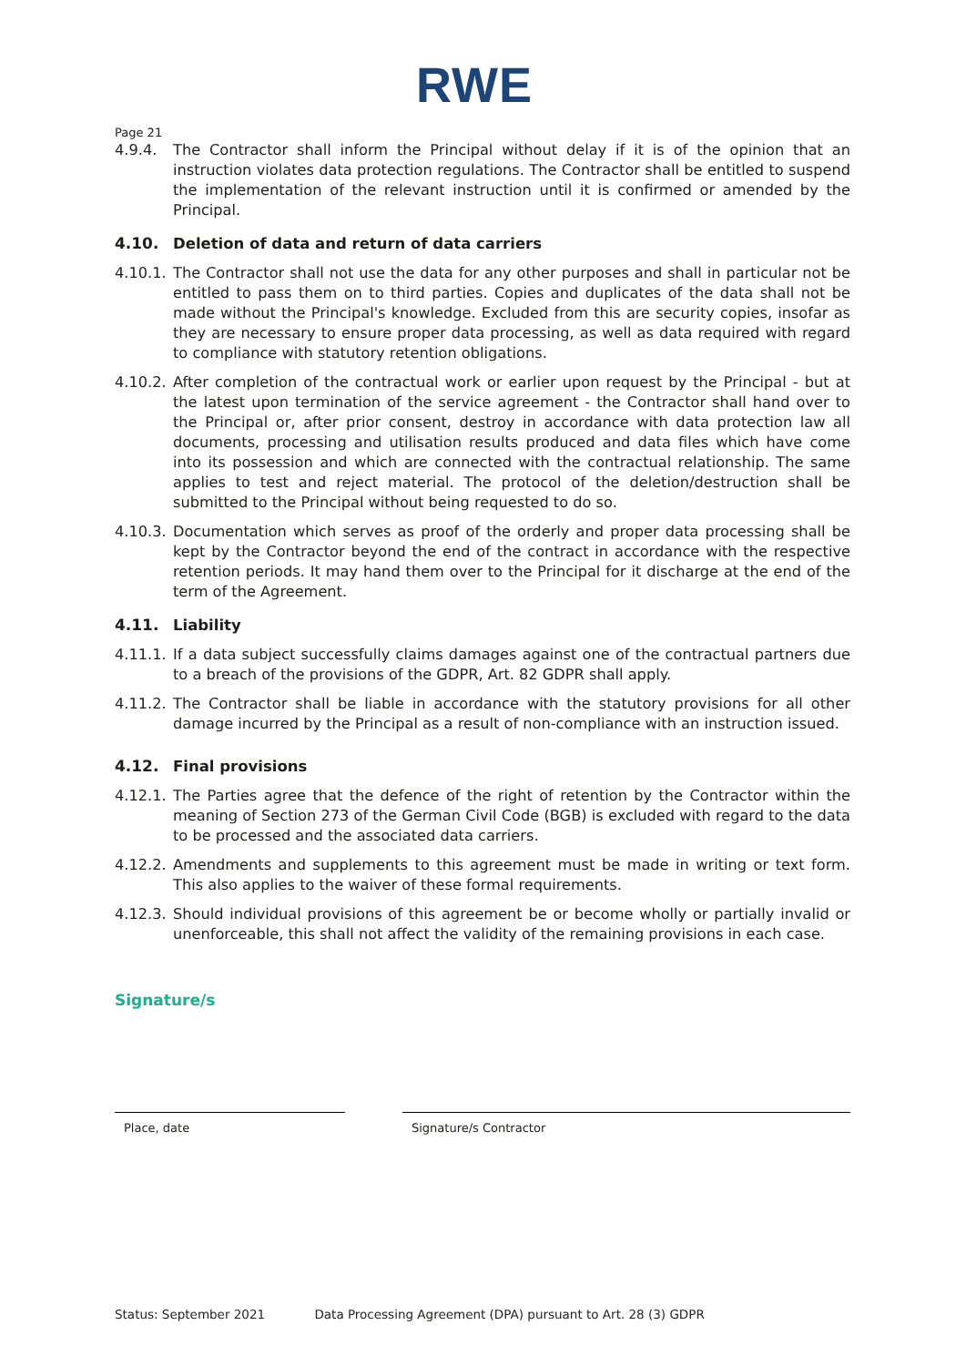RWE
Page 21
4.9.4. The Contractor shall inform the Principal without delay if it is of the opinion that an instruction violates data protection regulations. The Contractor shall be entitled to suspend the implementation of the relevant instruction until it is confirmed or amended by the Principal.
4.10. Deletion of data and return of data carriers
4.10.1.
The Contractor shall not use the data for any other purposes and shall in particular not be entitled to pass them on to third parties. Copies and duplicates of the data shall not be made without the Principal's knowledge. Excluded from this are security copies, insofar as they are necessary to ensure proper data processing, as well as data required with regard to compliance with statutory retention obligations.
4.10.2.
After completion of the contractual work or earlier upon request by the Principal - but at the latest upon termination of the service agreement - the Contractor shall hand over to the Principal or, after prior consent, destroy in accordance with data protection law all documents, processing and utilisation results produced and data files which have come into its possession and which are connected with the contractual relationship. The same applies to test and reject material. The protocol of the deletion/destruction shall be submitted to the Principal without being requested to do so.
4.10.3.
Documentation which serves as proof of the orderly and proper data processing shall be kept by the Contractor beyond the end of the contract in accordance with the respective retention periods. It may hand them over to the Principal for it discharge at the end of the term of the Agreement.
4.11. Liability
4.11.1.
If a data subject successfully claims damages against one of the contractual partners due to a breach of the provisions of the GDPR, Art. 82 GDPR shall apply.
4.11.2.
The Contractor shall be liable in accordance with the statutory provisions for all other damage incurred by the Principal as a result of non-compliance with an instruction issued.
4.12. Final provisions
4.12.1.
The Parties agree that the defence of the right of retention by the Contractor within the meaning of Section 273 of the German Civil Code (BGB) is excluded with regard to the data to be processed and the associated data carriers.
4.12.2.
Amendments and supplements to this agreement must be made in writing or text form. This also applies to the waiver of these formal requirements.
4.12.3.
Should individual provisions of this agreement be or become wholly or partially invalid or unenforceable, this shall not affect the validity of the remaining provisions in each case.
Signature/s
Place, date Signature/s Contractor
Status: September 2021 Data Processing Agreement (DPA) pursuant to Art. 28 (3) GDPR